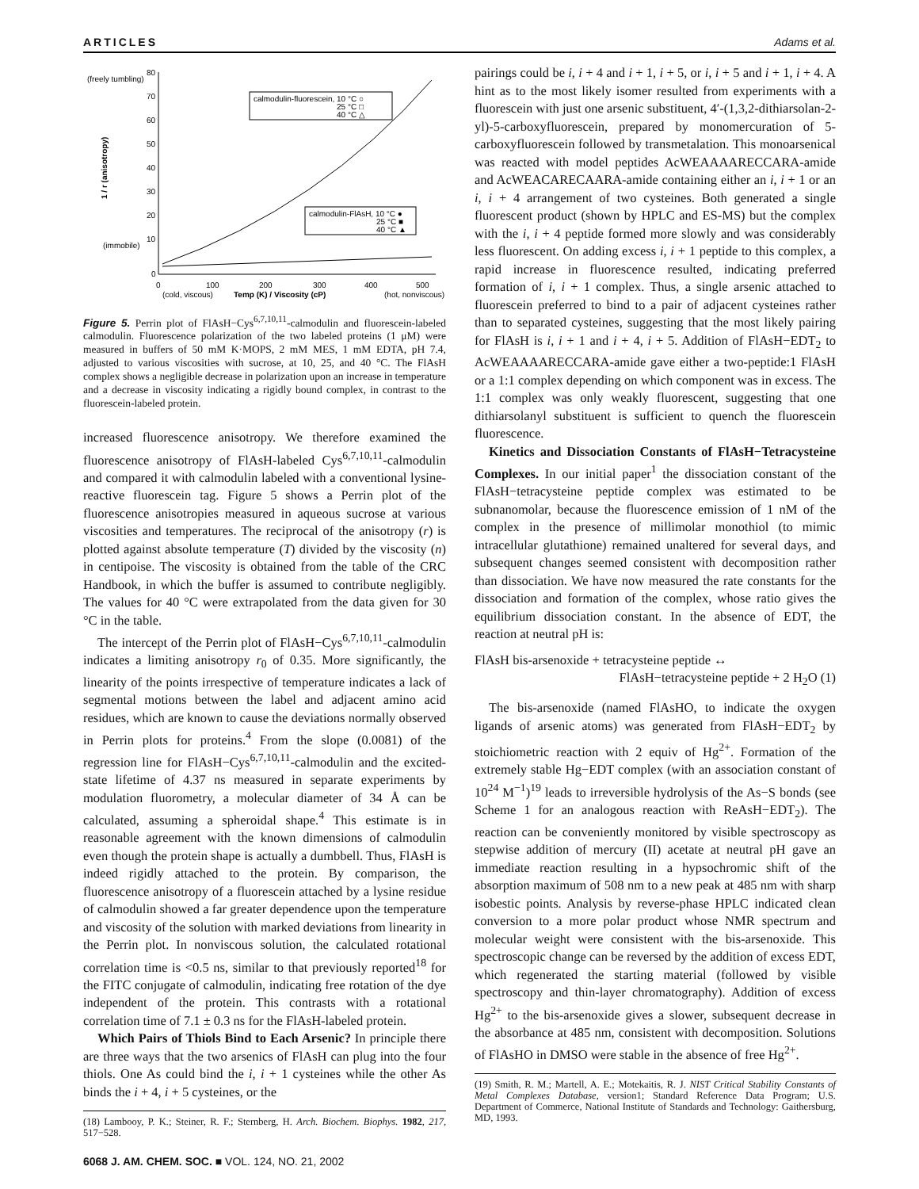ARTICLES Adams et al.
80
70
60
50
40
30
20
10
0
(freely tumbling)
(immobile)
0
100
200
300
400
500
(cold, viscous)
Temp (K) / Viscosity (cP)
(hot, nonviscous)
1 / r (anisotropy)
calmodulin-fluorescein, 10 °C ○
25 °C □
40 °C △
calmodulin-FlAsH, 10 °C ●
25 °C ■
40 °C ▲
Figure 5. Perrin plot of FlAsH−Cys<sup>6,7,10,11</sup>-calmodulin and fluorescein-labeled calmodulin. Fluorescence polarization of the two labeled proteins (1 μM) were measured in buffers of 50 mM K·MOPS, 2 mM MES, 1 mM EDTA, pH 7.4, adjusted to various viscosities with sucrose, at 10, 25, and 40 °C. The FlAsH complex shows a negligible decrease in polarization upon an increase in temperature and a decrease in viscosity indicating a rigidly bound complex, in contrast to the fluorescein-labeled protein.
increased fluorescence anisotropy. We therefore examined the fluorescence anisotropy of FlAsH-labeled Cys<sup>6,7,10,11</sup>-calmodulin and compared it with calmodulin labeled with a conventional lysine-reactive fluorescein tag. Figure 5 shows a Perrin plot of the fluorescence anisotropies measured in aqueous sucrose at various viscosities and temperatures. The reciprocal of the anisotropy (r) is plotted against absolute temperature (T) divided by the viscosity (n) in centipoise. The viscosity is obtained from the table of the CRC Handbook, in which the buffer is assumed to contribute negligibly. The values for 40 °C were extrapolated from the data given for 30 °C in the table.
The intercept of the Perrin plot of FlAsH−Cys<sup>6,7,10,11</sup>-calmodulin indicates a limiting anisotropy r<sub>0</sub> of 0.35. More significantly, the linearity of the points irrespective of temperature indicates a lack of segmental motions between the label and adjacent amino acid residues, which are known to cause the deviations normally observed in Perrin plots for proteins.<sup>4</sup> From the slope (0.0081) of the regression line for FlAsH−Cys<sup>6,7,10,11</sup>-calmodulin and the excited-state lifetime of 4.37 ns measured in separate experiments by modulation fluorometry, a molecular diameter of 34 Å can be calculated, assuming a spheroidal shape.<sup>4</sup> This estimate is in reasonable agreement with the known dimensions of calmodulin even though the protein shape is actually a dumbbell. Thus, FlAsH is indeed rigidly attached to the protein. By comparison, the fluorescence anisotropy of a fluorescein attached by a lysine residue of calmodulin showed a far greater dependence upon the temperature and viscosity of the solution with marked deviations from linearity in the Perrin plot. In nonviscous solution, the calculated rotational correlation time is <0.5 ns, similar to that previously reported<sup>18</sup> for the FITC conjugate of calmodulin, indicating free rotation of the dye independent of the protein. This contrasts with a rotational correlation time of 7.1 ± 0.3 ns for the FlAsH-labeled protein.
Which Pairs of Thiols Bind to Each Arsenic? In principle there are three ways that the two arsenics of FlAsH can plug into the four thiols. One As could bind the i, i + 1 cysteines while the other As binds the i + 4, i + 5 cysteines, or the
(18) Lambooy, P. K.; Steiner, R. F.; Sternberg, H. Arch. Biochem. Biophys. 1982, 217, 517−528.
6068 J. AM. CHEM. SOC. ■ VOL. 124, NO. 21, 2002
pairings could be i, i + 4 and i + 1, i + 5, or i, i + 5 and i + 1, i + 4. A hint as to the most likely isomer resulted from experiments with a fluorescein with just one arsenic substituent, 4′-(1,3,2-dithiarsolan-2-yl)-5-carboxyfluorescein, prepared by monomercuration of 5-carboxyfluorescein followed by transmetalation. This monoarsenical was reacted with model peptides AcWEAAAARECCARA-amide and AcWEACARECAARA-amide containing either an i, i + 1 or an i, i + 4 arrangement of two cysteines. Both generated a single fluorescent product (shown by HPLC and ES-MS) but the complex with the i, i + 4 peptide formed more slowly and was considerably less fluorescent. On adding excess i, i + 1 peptide to this complex, a rapid increase in fluorescence resulted, indicating preferred formation of i, i + 1 complex. Thus, a single arsenic attached to fluorescein preferred to bind to a pair of adjacent cysteines rather than to separated cysteines, suggesting that the most likely pairing for FlAsH is i, i + 1 and i + 4, i + 5. Addition of FlAsH−EDT<sub>2</sub> to AcWEAAAARECCARA-amide gave either a two-peptide:1 FlAsH or a 1:1 complex depending on which component was in excess. The 1:1 complex was only weakly fluorescent, suggesting that one dithiarsolanyl substituent is sufficient to quench the fluorescein fluorescence.
Kinetics and Dissociation Constants of FlAsH−Tetracysteine Complexes. In our initial paper<sup>1</sup> the dissociation constant of the FlAsH−tetracysteine peptide complex was estimated to be subnanomolar, because the fluorescence emission of 1 nM of the complex in the presence of millimolar monothiol (to mimic intracellular glutathione) remained unaltered for several days, and subsequent changes seemed consistent with decomposition rather than dissociation. We have now measured the rate constants for the dissociation and formation of the complex, whose ratio gives the equilibrium dissociation constant. In the absence of EDT, the reaction at neutral pH is:
FlAsH bis-arsenoxide + tetracysteine peptide ↔
FlAsH−tetracysteine peptide + 2 H<sub>2</sub>O (1)
The bis-arsenoxide (named FlAsHO, to indicate the oxygen ligands of arsenic atoms) was generated from FlAsH−EDT<sub>2</sub> by stoichiometric reaction with 2 equiv of Hg<sup>2+</sup>. Formation of the extremely stable Hg−EDT complex (with an association constant of 10<sup>24</sup> M<sup>−1</sup>)<sup>19</sup> leads to irreversible hydrolysis of the As−S bonds (see Scheme 1 for an analogous reaction with ReAsH−EDT<sub>2</sub>). The reaction can be conveniently monitored by visible spectroscopy as stepwise addition of mercury (II) acetate at neutral pH gave an immediate reaction resulting in a hypsochromic shift of the absorption maximum of 508 nm to a new peak at 485 nm with sharp isobestic points. Analysis by reverse-phase HPLC indicated clean conversion to a more polar product whose NMR spectrum and molecular weight were consistent with the bis-arsenoxide. This spectroscopic change can be reversed by the addition of excess EDT, which regenerated the starting material (followed by visible spectroscopy and thin-layer chromatography). Addition of excess Hg<sup>2+</sup> to the bis-arsenoxide gives a slower, subsequent decrease in the absorbance at 485 nm, consistent with decomposition. Solutions of FlAsHO in DMSO were stable in the absence of free Hg<sup>2+</sup>.
(19) Smith, R. M.; Martell, A. E.; Motekaitis, R. J. NIST Critical Stability Constants of Metal Complexes Database, version1; Standard Reference Data Program; U.S. Department of Commerce, National Institute of Standards and Technology: Gaithersburg, MD, 1993.